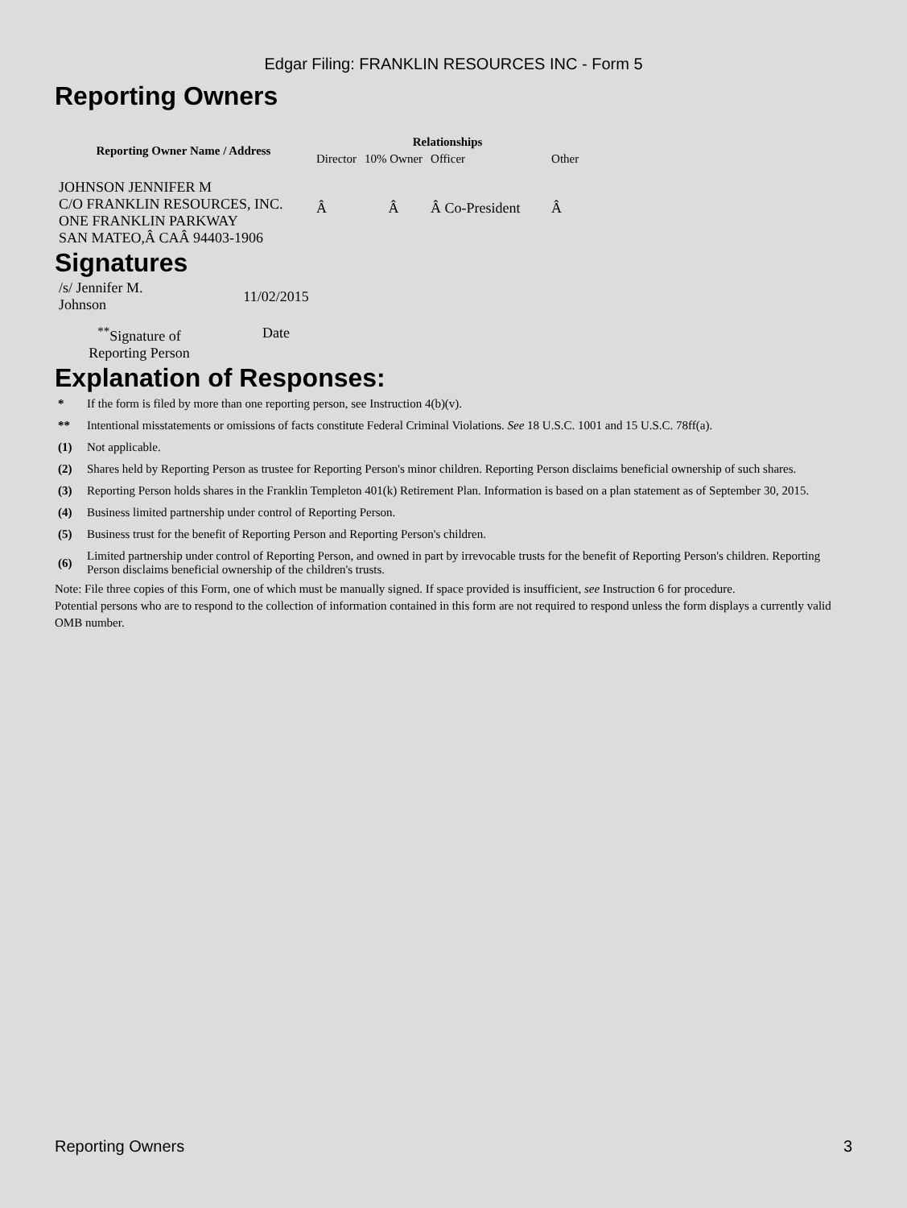Edgar Filing: FRANKLIN RESOURCES INC - Form 5
Reporting Owners
| Reporting Owner Name / Address | Relationships | | | |
| --- | --- | --- | --- | --- |
| | Director | 10% Owner | Officer | Other |
| JOHNSON JENNIFER M C/O FRANKLIN RESOURCES, INC. ONE FRANKLIN PARKWAY SAN MATEO,Â CAÂ 94403-1906 | Â | Â | Â Co-President | Â |
Signatures
| /s/ Jennifer M. Johnson | 11/02/2015 |
| <sup>**</sup> Signature of Reporting Person | Date |
Explanation of Responses:
| * | If the form is filed by more than one reporting person, see Instruction 4(b)(v). |
| ** | Intentional misstatements or omissions of facts constitute Federal Criminal Violations. See 18 U.S.C. 1001 and 15 U.S.C. 78ff(a). |
| (1) | Not applicable. |
| (2) | Shares held by Reporting Person as trustee for Reporting Person's minor children. Reporting Person disclaims beneficial ownership of such shares. |
| (3) | Reporting Person holds shares in the Franklin Templeton 401(k) Retirement Plan. Information is based on a plan statement as of September 30, 2015. |
| (4) | Business limited partnership under control of Reporting Person. |
| (5) | Business trust for the benefit of Reporting Person and Reporting Person's children. |
| (6) | Limited partnership under control of Reporting Person, and owned in part by irrevocable trusts for the benefit of Reporting Person's children. Reporting Person disclaims beneficial ownership of the children's trusts. |
Note: File three copies of this Form, one of which must be manually signed. If space provided is insufficient, see Instruction 6 for procedure.
Potential persons who are to respond to the collection of information contained in this form are not required to respond unless the form displays a currently valid OMB number.
Reporting Owners 3